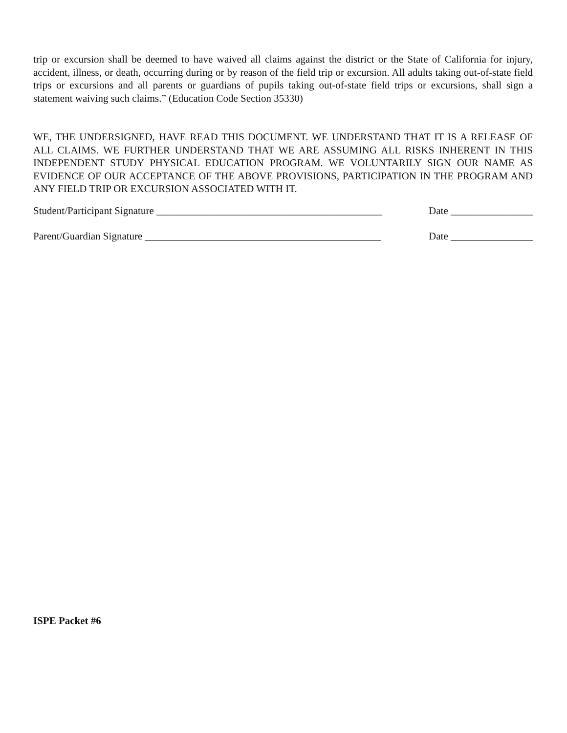trip or excursion shall be deemed to have waived all claims against the district or the State of California for injury, accident, illness, or death, occurring during or by reason of the field trip or excursion. All adults taking out-of-state field trips or excursions and all parents or guardians of pupils taking out-of-state field trips or excursions, shall sign a statement waiving such claims.” (Education Code Section 35330)
WE, THE UNDERSIGNED, HAVE READ THIS DOCUMENT. WE UNDERSTAND THAT IT IS A RELEASE OF ALL CLAIMS. WE FURTHER UNDERSTAND THAT WE ARE ASSUMING ALL RISKS INHERENT IN THIS INDEPENDENT STUDY PHYSICAL EDUCATION PROGRAM. WE VOLUNTARILY SIGN OUR NAME AS EVIDENCE OF OUR ACCEPTANCE OF THE ABOVE PROVISIONS, PARTICIPATION IN THE PROGRAM AND ANY FIELD TRIP OR EXCURSION ASSOCIATED WITH IT.
Student/Participant Signature ____________________________________________ Date ________________
Parent/Guardian Signature ______________________________________________ Date ________________
ISPE Packet #6